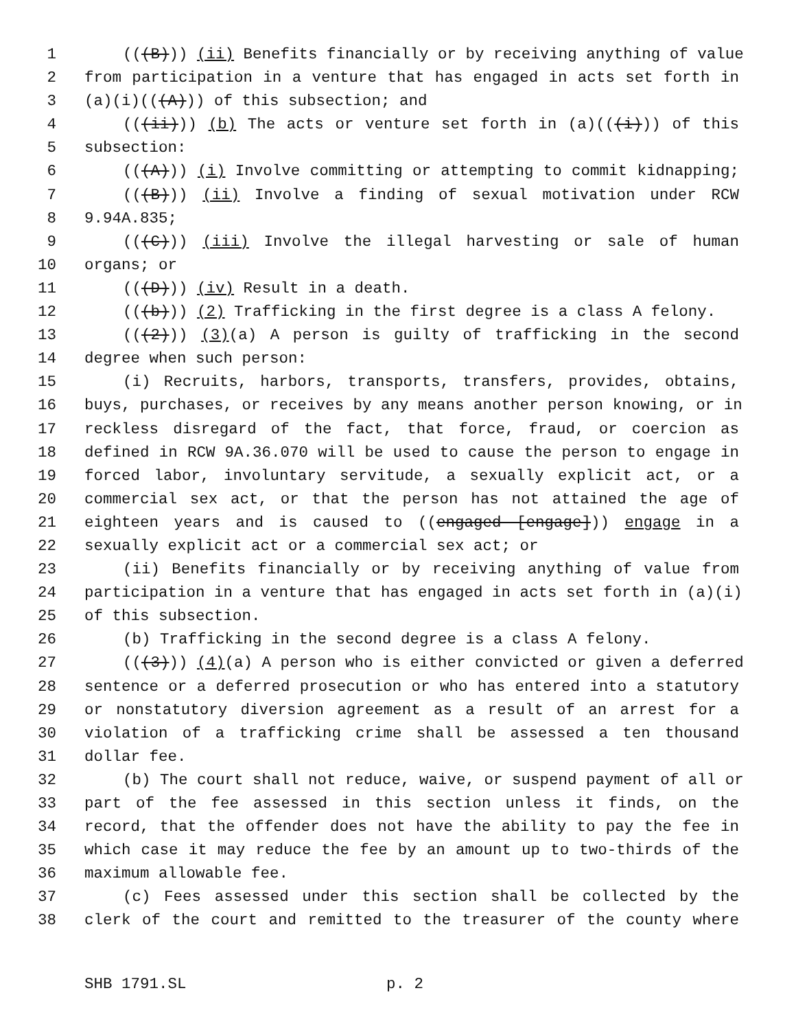1 (((B))) (ii) Benefits financially or by receiving anything of value
2 from participation in a venture that has engaged in acts set forth in
3 (a)(i)(((A))) of this subsection; and
4 (((ii))) (b) The acts or venture set forth in (a)(((i))) of this
5 subsection:
6 (((A))) (i) Involve committing or attempting to commit kidnapping;
7 (((B))) (ii) Involve a finding of sexual motivation under RCW
8 9.94A.835;
9 (((C))) (iii) Involve the illegal harvesting or sale of human
10 organs; or
11 (((D))) (iv) Result in a death.
12 (((b))) (2) Trafficking in the first degree is a class A felony.
13 (((2))) (3)(a) A person is guilty of trafficking in the second
14 degree when such person:
15 (i) Recruits, harbors, transports, transfers, provides, obtains,
16 buys, purchases, or receives by any means another person knowing, or in
17 reckless disregard of the fact, that force, fraud, or coercion as
18 defined in RCW 9A.36.070 will be used to cause the person to engage in
19 forced labor, involuntary servitude, a sexually explicit act, or a
20 commercial sex act, or that the person has not attained the age of
21 eighteen years and is caused to ((engaged [engage])) engage in a
22 sexually explicit act or a commercial sex act; or
23 (ii) Benefits financially or by receiving anything of value from
24 participation in a venture that has engaged in acts set forth in (a)(i)
25 of this subsection.
26 (b) Trafficking in the second degree is a class A felony.
27 (((3))) (4)(a) A person who is either convicted or given a deferred
28 sentence or a deferred prosecution or who has entered into a statutory
29 or nonstatutory diversion agreement as a result of an arrest for a
30 violation of a trafficking crime shall be assessed a ten thousand
31 dollar fee.
32 (b) The court shall not reduce, waive, or suspend payment of all or
33 part of the fee assessed in this section unless it finds, on the
34 record, that the offender does not have the ability to pay the fee in
35 which case it may reduce the fee by an amount up to two-thirds of the
36 maximum allowable fee.
37 (c) Fees assessed under this section shall be collected by the
38 clerk of the court and remitted to the treasurer of the county where
SHB 1791.SL p. 2